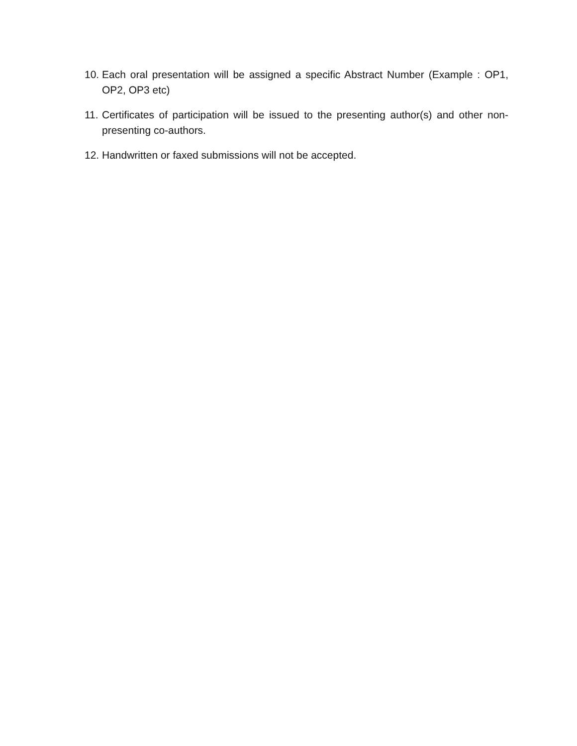10. Each oral presentation will be assigned a specific Abstract Number (Example : OP1, OP2, OP3 etc)
11. Certificates of participation will be issued to the presenting author(s) and other non-presenting co-authors.
12. Handwritten or faxed submissions will not be accepted.